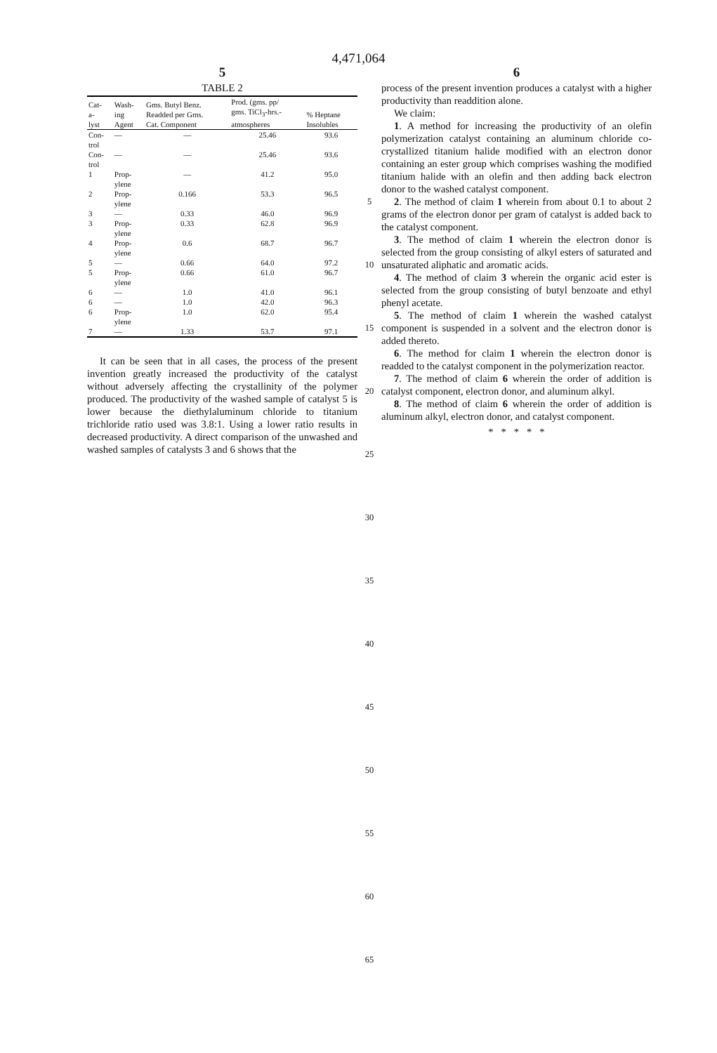4,471,064
5
TABLE 2
| Cat- a- lyst | Wash- ing Agent | Gms. Butyl Benz. Readded per Gms. Cat. Component | Prod. (gms. pp/ gms. TiCl<sub>3</sub>-hrs.- atmospheres | % Heptane Insolubles |
| --- | --- | --- | --- | --- |
| Con- trol | — | — | 25.46 | 93.6 |
| Con- trol | — | — | 25.46 | 93.6 |
| 1 | Prop- ylene | — | 41.2 | 95.0 |
| 2 | Prop- ylene | 0.166 | 53.3 | 96.5 |
| 3 | — | 0.33 | 46.0 | 96.9 |
| 3 | Prop- ylene | 0.33 | 62.8 | 96.9 |
| 4 | Prop- ylene | 0.6 | 68.7 | 96.7 |
| 5 | — | 0.66 | 64.0 | 97.2 |
| 5 | Prop- ylene | 0.66 | 61.0 | 96.7 |
| 6 | — | 1.0 | 41.0 | 96.1 |
| 6 | — | 1.0 | 42.0 | 96.3 |
| 6 | Prop- ylene | 1.0 | 62.0 | 95.4 |
| 7 | — | 1.33 | 53.7 | 97.1 |
It can be seen that in all cases, the process of the present invention greatly increased the productivity of the catalyst without adversely affecting the crystallinity of the polymer produced. The productivity of the washed sample of catalyst 5 is lower because the diethylaluminum chloride to titanium trichloride ratio used was 3.8:1. Using a lower ratio results in decreased productivity. A direct comparison of the unwashed and washed samples of catalysts 3 and 6 shows that the
5
10
15
20
25
30
35
40
45
50
55
60
65
6
process of the present invention produces a catalyst with a higher productivity than readdition alone.
We claim:
1. A method for increasing the productivity of an olefin polymerization catalyst containing an aluminum chloride co-crystallized titanium halide modified with an electron donor containing an ester group which comprises washing the modified titanium halide with an olefin and then adding back electron donor to the washed catalyst component.
2. The method of claim 1 wherein from about 0.1 to about 2 grams of the electron donor per gram of catalyst is added back to the catalyst component.
3. The method of claim 1 wherein the electron donor is selected from the group consisting of alkyl esters of saturated and unsaturated aliphatic and aromatic acids.
4. The method of claim 3 wherein the organic acid ester is selected from the group consisting of butyl benzoate and ethyl phenyl acetate.
5. The method of claim 1 wherein the washed catalyst component is suspended in a solvent and the electron donor is added thereto.
6. The method for claim 1 wherein the electron donor is readded to the catalyst component in the polymerization reactor.
7. The method of claim 6 wherein the order of addition is catalyst component, electron donor, and aluminum alkyl.
8. The method of claim 6 wherein the order of addition is aluminum alkyl, electron donor, and catalyst component.
* * * * *